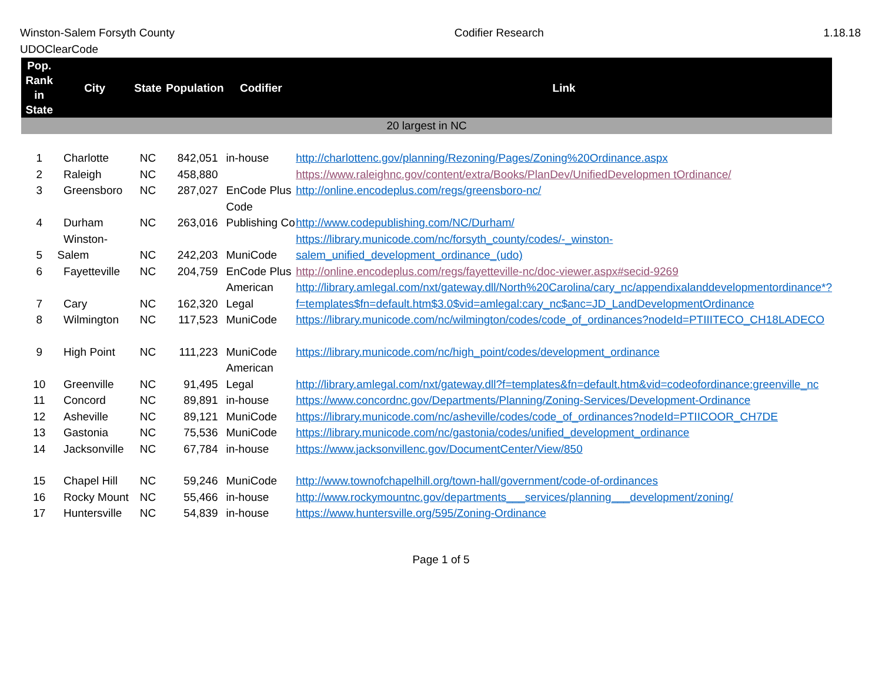Winston-Salem Forsyth County
UDOClearCode
Codifier Research 1.18.18
| Pop. Rank in State | City | State | Population | Codifier | Link |
| --- | --- | --- | --- | --- | --- |
| 20 largest in NC | | | | | |
| 1 | Charlotte | NC | 842,051 | in-house | http://charlottenc.gov/planning/Rezoning/Pages/Zoning%20Ordinance.aspx |
| 2 | Raleigh | NC | 458,880 | | https://www.raleighnc.gov/content/extra/Books/PlanDev/UnifiedDevelopmen tOrdinance/ |
| 3 | Greensboro | NC | 287,027 | EnCode Plus | http://online.encodeplus.com/regs/greensboro-nc/ |
| 4 | Durham | NC | 263,016 | Code Publishing Co | http://www.codepublishing.com/NC/Durham/ |
| 5 | Winston-Salem | NC | 242,203 | MuniCode | https://library.municode.com/nc/forsyth_county/codes/-_winston-salem_unified_development_ordinance_(udo) |
| 6 | Fayetteville | NC | 204,759 | EnCode Plus | http://online.encodeplus.com/regs/fayetteville-nc/doc-viewer.aspx#secid-9269 |
| 7 | Cary | NC | 162,320 | American Legal | http://library.amlegal.com/nxt/gateway.dll/North%20Carolina/cary_nc/appendixalanddevelopmentordinance*?f=templates$fn=default.htm$3.0$vid=amlegal:cary_nc$anc=JD_LandDevelopmentOrdinance |
| 8 | Wilmington | NC | 117,523 | MuniCode | https://library.municode.com/nc/wilmington/codes/code_of_ordinances?nodeId=PTIIITECO_CH18LADECO |
| 9 | High Point | NC | 111,223 | MuniCode | https://library.municode.com/nc/high_point/codes/development_ordinance |
| 10 | Greenville | NC | 91,495 | American Legal | http://library.amlegal.com/nxt/gateway.dll?f=templates&fn=default.htm&vid=codeofordinance:greenville_nc |
| 11 | Concord | NC | 89,891 | in-house | https://www.concordnc.gov/Departments/Planning/Zoning-Services/Development-Ordinance |
| 12 | Asheville | NC | 89,121 | MuniCode | https://library.municode.com/nc/asheville/codes/code_of_ordinances?nodeId=PTIICOOR_CH7DE |
| 13 | Gastonia | NC | 75,536 | MuniCode | https://library.municode.com/nc/gastonia/codes/unified_development_ordinance |
| 14 | Jacksonville | NC | 67,784 | in-house | https://www.jacksonvillenc.gov/DocumentCenter/View/850 |
| 15 | Chapel Hill | NC | 59,246 | MuniCode | http://www.townofchapelhill.org/town-hall/government/code-of-ordinances |
| 16 | Rocky Mount | NC | 55,466 | in-house | http://www.rockymountnc.gov/departments___services/planning___development/zoning/ |
| 17 | Huntersville | NC | 54,839 | in-house | https://www.huntersville.org/595/Zoning-Ordinance |
Page 1 of 5